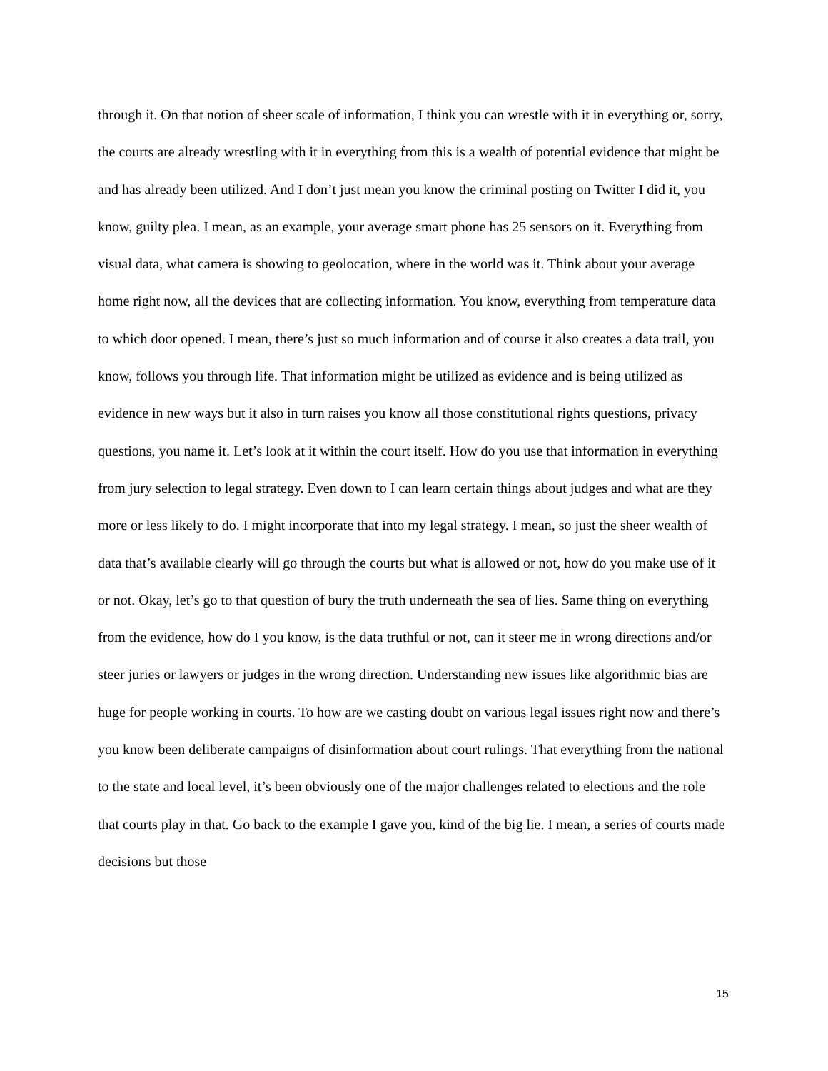through it. On that notion of sheer scale of information, I think you can wrestle with it in everything or, sorry, the courts are already wrestling with it in everything from this is a wealth of potential evidence that might be and has already been utilized. And I don’t just mean you know the criminal posting on Twitter I did it, you know, guilty plea. I mean, as an example, your average smart phone has 25 sensors on it. Everything from visual data, what camera is showing to geolocation, where in the world was it. Think about your average home right now, all the devices that are collecting information. You know, everything from temperature data to which door opened. I mean, there’s just so much information and of course it also creates a data trail, you know, follows you through life. That information might be utilized as evidence and is being utilized as evidence in new ways but it also in turn raises you know all those constitutional rights questions, privacy questions, you name it. Let’s look at it within the court itself. How do you use that information in everything from jury selection to legal strategy. Even down to I can learn certain things about judges and what are they more or less likely to do. I might incorporate that into my legal strategy. I mean, so just the sheer wealth of data that’s available clearly will go through the courts but what is allowed or not, how do you make use of it or not. Okay, let’s go to that question of bury the truth underneath the sea of lies. Same thing on everything from the evidence, how do I you know, is the data truthful or not, can it steer me in wrong directions and/or steer juries or lawyers or judges in the wrong direction. Understanding new issues like algorithmic bias are huge for people working in courts. To how are we casting doubt on various legal issues right now and there’s you know been deliberate campaigns of disinformation about court rulings. That everything from the national to the state and local level, it’s been obviously one of the major challenges related to elections and the role that courts play in that. Go back to the example I gave you, kind of the big lie. I mean, a series of courts made decisions but those
15